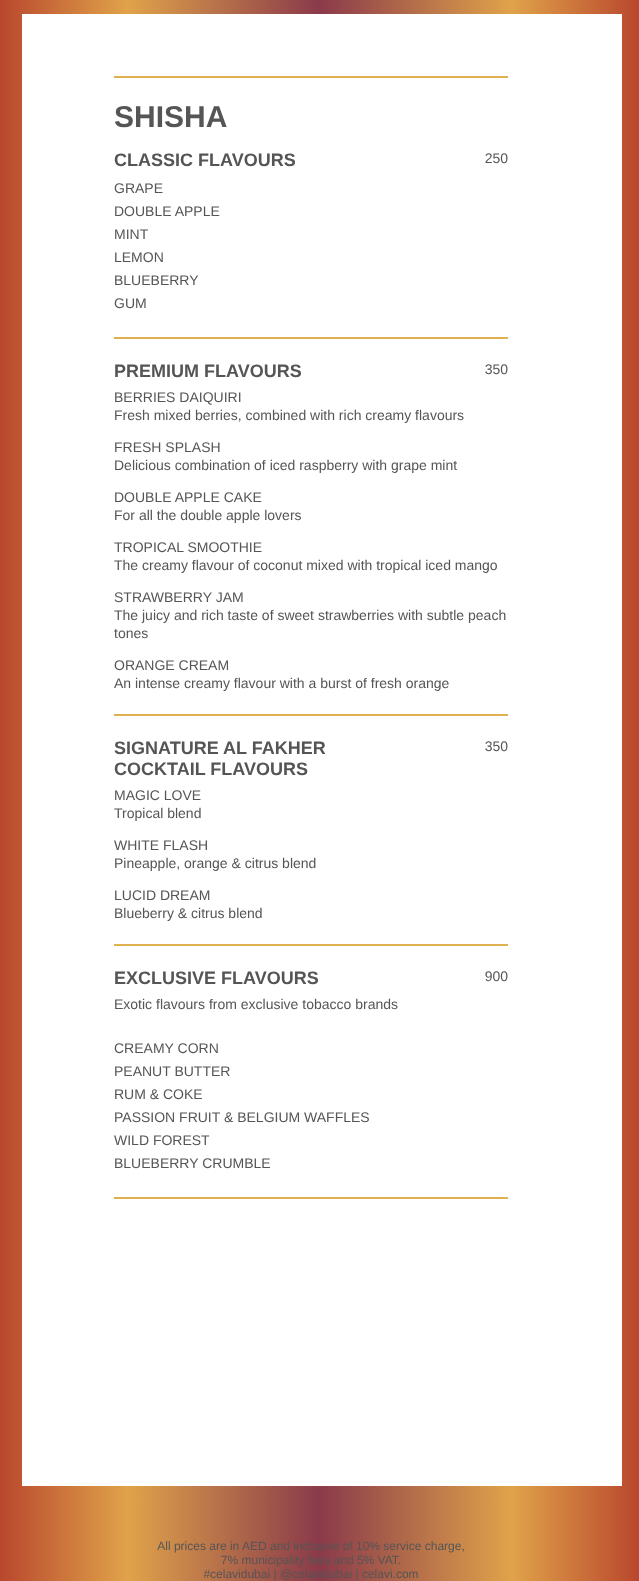SHISHA
CLASSIC FLAVOURS
250
GRAPE
DOUBLE APPLE
MINT
LEMON
BLUEBERRY
GUM
PREMIUM FLAVOURS
350
BERRIES DAIQUIRI
Fresh mixed berries, combined with rich creamy flavours
FRESH SPLASH
Delicious combination of iced raspberry with grape mint
DOUBLE APPLE CAKE
For all the double apple lovers
TROPICAL SMOOTHIE
The creamy flavour of coconut mixed with tropical iced mango
STRAWBERRY JAM
The juicy and rich taste of sweet strawberries with subtle peach tones
ORANGE CREAM
An intense creamy flavour with a burst of fresh orange
SIGNATURE AL FAKHER
COCKTAIL FLAVOURS
350
MAGIC LOVE
Tropical blend
WHITE FLASH
Pineapple, orange & citrus blend
LUCID DREAM
Blueberry & citrus blend
EXCLUSIVE FLAVOURS
900
Exotic flavours from exclusive tobacco brands
CREAMY CORN
PEANUT BUTTER
RUM & COKE
PASSION FRUIT & BELGIUM WAFFLES
WILD FOREST
BLUEBERRY CRUMBLE
All prices are in AED and inclusive of 10% service charge,
7% municipality fees and 5% VAT.
#celavidubai | @celavidubai | celavi.com